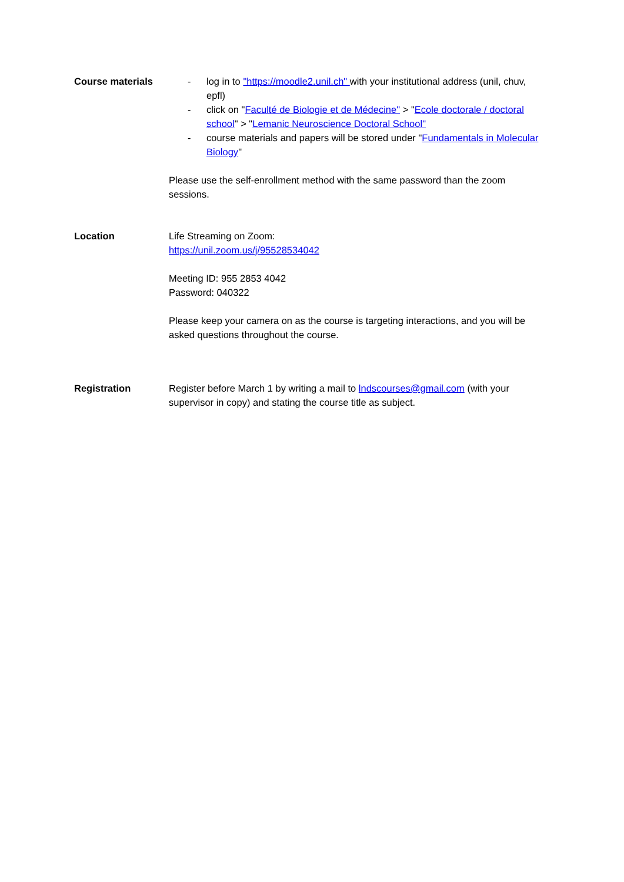Course materials - log in to "https://moodle2.unil.ch" with your institutional address (unil, chuv, epfl)
- click on "Faculté de Biologie et de Médecine" > "Ecole doctorale / doctoral school" > "Lemanic Neuroscience Doctoral School"
- course materials and papers will be stored under "Fundamentals in Molecular Biology"
Please use the self-enrollment method with the same password than the zoom sessions.
Location Life Streaming on Zoom:
https://unil.zoom.us/j/95528534042
Meeting ID: 955 2853 4042
Password: 040322
Please keep your camera on as the course is targeting interactions, and you will be asked questions throughout the course.
Registration Register before March 1 by writing a mail to lndscourses@gmail.com (with your supervisor in copy) and stating the course title as subject.